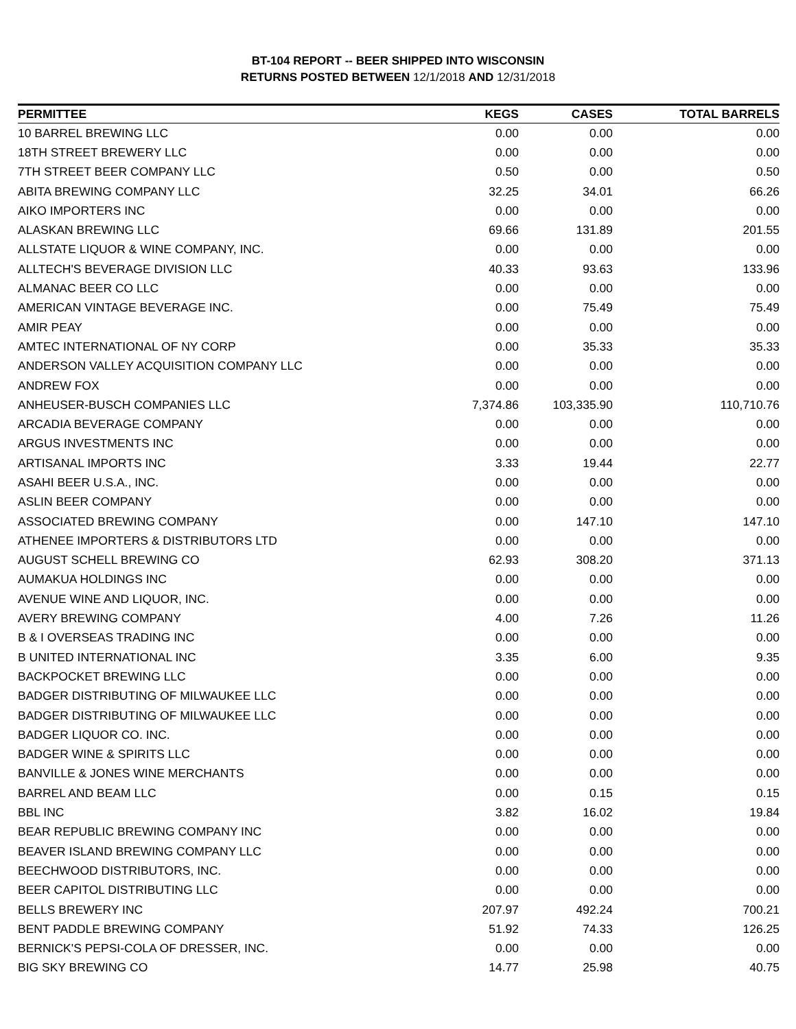BT-104 REPORT -- BEER SHIPPED INTO WISCONSIN
RETURNS POSTED BETWEEN 12/1/2018 AND 12/31/2018
| PERMITTEE | KEGS | CASES | TOTAL BARRELS |
| --- | --- | --- | --- |
| 10 BARREL BREWING LLC | 0.00 | 0.00 | 0.00 |
| 18TH STREET BREWERY LLC | 0.00 | 0.00 | 0.00 |
| 7TH STREET BEER COMPANY LLC | 0.50 | 0.00 | 0.50 |
| ABITA BREWING COMPANY LLC | 32.25 | 34.01 | 66.26 |
| AIKO IMPORTERS INC | 0.00 | 0.00 | 0.00 |
| ALASKAN BREWING LLC | 69.66 | 131.89 | 201.55 |
| ALLSTATE LIQUOR & WINE COMPANY, INC. | 0.00 | 0.00 | 0.00 |
| ALLTECH'S BEVERAGE DIVISION LLC | 40.33 | 93.63 | 133.96 |
| ALMANAC BEER CO LLC | 0.00 | 0.00 | 0.00 |
| AMERICAN VINTAGE BEVERAGE INC. | 0.00 | 75.49 | 75.49 |
| AMIR PEAY | 0.00 | 0.00 | 0.00 |
| AMTEC INTERNATIONAL OF NY CORP | 0.00 | 35.33 | 35.33 |
| ANDERSON VALLEY ACQUISITION COMPANY LLC | 0.00 | 0.00 | 0.00 |
| ANDREW FOX | 0.00 | 0.00 | 0.00 |
| ANHEUSER-BUSCH COMPANIES LLC | 7,374.86 | 103,335.90 | 110,710.76 |
| ARCADIA BEVERAGE COMPANY | 0.00 | 0.00 | 0.00 |
| ARGUS INVESTMENTS INC | 0.00 | 0.00 | 0.00 |
| ARTISANAL IMPORTS INC | 3.33 | 19.44 | 22.77 |
| ASAHI BEER U.S.A., INC. | 0.00 | 0.00 | 0.00 |
| ASLIN BEER COMPANY | 0.00 | 0.00 | 0.00 |
| ASSOCIATED BREWING COMPANY | 0.00 | 147.10 | 147.10 |
| ATHENEE IMPORTERS & DISTRIBUTORS LTD | 0.00 | 0.00 | 0.00 |
| AUGUST SCHELL BREWING CO | 62.93 | 308.20 | 371.13 |
| AUMAKUA HOLDINGS INC | 0.00 | 0.00 | 0.00 |
| AVENUE WINE AND LIQUOR, INC. | 0.00 | 0.00 | 0.00 |
| AVERY BREWING COMPANY | 4.00 | 7.26 | 11.26 |
| B & I OVERSEAS TRADING INC | 0.00 | 0.00 | 0.00 |
| B UNITED INTERNATIONAL INC | 3.35 | 6.00 | 9.35 |
| BACKPOCKET BREWING LLC | 0.00 | 0.00 | 0.00 |
| BADGER DISTRIBUTING OF MILWAUKEE LLC | 0.00 | 0.00 | 0.00 |
| BADGER DISTRIBUTING OF MILWAUKEE LLC | 0.00 | 0.00 | 0.00 |
| BADGER LIQUOR CO. INC. | 0.00 | 0.00 | 0.00 |
| BADGER WINE & SPIRITS LLC | 0.00 | 0.00 | 0.00 |
| BANVILLE & JONES WINE MERCHANTS | 0.00 | 0.00 | 0.00 |
| BARREL AND BEAM LLC | 0.00 | 0.15 | 0.15 |
| BBL INC | 3.82 | 16.02 | 19.84 |
| BEAR REPUBLIC BREWING COMPANY INC | 0.00 | 0.00 | 0.00 |
| BEAVER ISLAND BREWING COMPANY LLC | 0.00 | 0.00 | 0.00 |
| BEECHWOOD DISTRIBUTORS, INC. | 0.00 | 0.00 | 0.00 |
| BEER CAPITOL DISTRIBUTING LLC | 0.00 | 0.00 | 0.00 |
| BELLS BREWERY INC | 207.97 | 492.24 | 700.21 |
| BENT PADDLE BREWING COMPANY | 51.92 | 74.33 | 126.25 |
| BERNICK'S PEPSI-COLA OF DRESSER, INC. | 0.00 | 0.00 | 0.00 |
| BIG SKY BREWING CO | 14.77 | 25.98 | 40.75 |